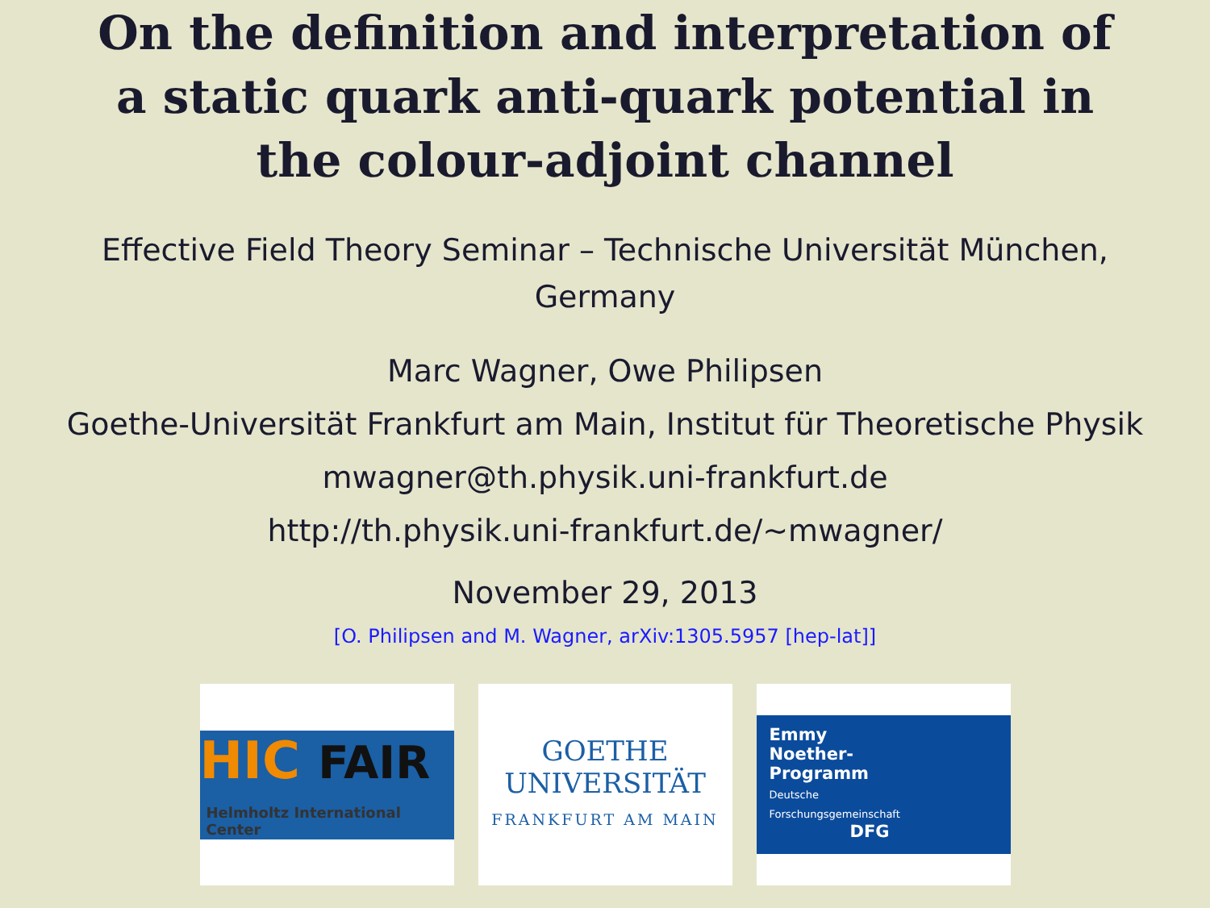On the definition and interpretation of
a static quark anti-quark potential in
the colour-adjoint channel
Effective Field Theory Seminar – Technische Universität München,
Germany
Marc Wagner, Owe Philipsen
Goethe-Universität Frankfurt am Main, Institut für Theoretische Physik
mwagner@th.physik.uni-frankfurt.de
http://th.physik.uni-frankfurt.de/∼mwagner/
November 29, 2013
[O. Philipsen and M. Wagner, arXiv:1305.5957 [hep-lat]]
HIC FAIR
Helmholtz International Center
GOETHE
UNIVERSITÄT
FRANKFURT AM MAIN
Emmy
Noether-
Programm
Deutsche
Forschungsgemeinschaft
DFG